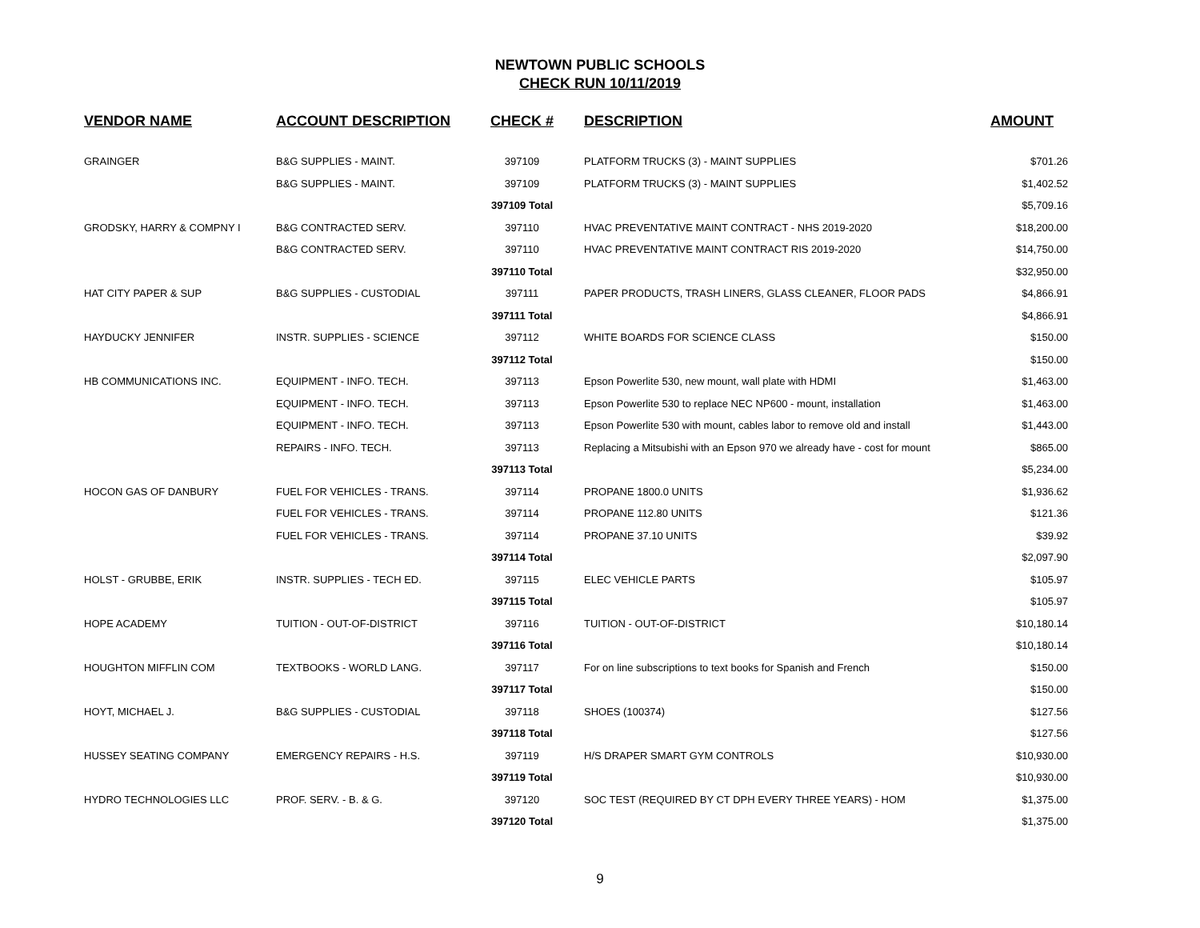NEWTOWN PUBLIC SCHOOLS
CHECK RUN 10/11/2019
| VENDOR NAME | ACCOUNT DESCRIPTION | CHECK # | DESCRIPTION | AMOUNT |
| --- | --- | --- | --- | --- |
| GRAINGER | B&G SUPPLIES - MAINT. | 397109 | PLATFORM TRUCKS (3) - MAINT SUPPLIES | $701.26 |
| | B&G SUPPLIES - MAINT. | 397109 | PLATFORM TRUCKS (3) - MAINT SUPPLIES | $1,402.52 |
| | | 397109 Total | | $5,709.16 |
| GRODSKY, HARRY & COMPNY I | B&G CONTRACTED SERV. | 397110 | HVAC PREVENTATIVE MAINT CONTRACT - NHS 2019-2020 | $18,200.00 |
| | B&G CONTRACTED SERV. | 397110 | HVAC PREVENTATIVE MAINT CONTRACT RIS 2019-2020 | $14,750.00 |
| | | 397110 Total | | $32,950.00 |
| HAT CITY PAPER & SUP | B&G SUPPLIES - CUSTODIAL | 397111 | PAPER PRODUCTS, TRASH LINERS, GLASS CLEANER, FLOOR PADS | $4,866.91 |
| | | 397111 Total | | $4,866.91 |
| HAYDUCKY JENNIFER | INSTR. SUPPLIES - SCIENCE | 397112 | WHITE BOARDS FOR SCIENCE CLASS | $150.00 |
| | | 397112 Total | | $150.00 |
| HB COMMUNICATIONS INC. | EQUIPMENT - INFO. TECH. | 397113 | Epson Powerlite 530, new mount, wall plate with HDMI | $1,463.00 |
| | EQUIPMENT - INFO. TECH. | 397113 | Epson Powerlite 530 to replace NEC NP600 - mount, installation | $1,463.00 |
| | EQUIPMENT - INFO. TECH. | 397113 | Epson Powerlite 530 with mount, cables labor to remove old and install | $1,443.00 |
| | REPAIRS - INFO. TECH. | 397113 | Replacing a Mitsubishi with an Epson 970 we already have - cost for mount | $865.00 |
| | | 397113 Total | | $5,234.00 |
| HOCON GAS OF DANBURY | FUEL FOR VEHICLES - TRANS. | 397114 | PROPANE 1800.0 UNITS | $1,936.62 |
| | FUEL FOR VEHICLES - TRANS. | 397114 | PROPANE 112.80 UNITS | $121.36 |
| | FUEL FOR VEHICLES - TRANS. | 397114 | PROPANE 37.10 UNITS | $39.92 |
| | | 397114 Total | | $2,097.90 |
| HOLST - GRUBBE, ERIK | INSTR. SUPPLIES - TECH ED. | 397115 | ELEC VEHICLE PARTS | $105.97 |
| | | 397115 Total | | $105.97 |
| HOPE ACADEMY | TUITION - OUT-OF-DISTRICT | 397116 | TUITION - OUT-OF-DISTRICT | $10,180.14 |
| | | 397116 Total | | $10,180.14 |
| HOUGHTON MIFFLIN COM | TEXTBOOKS - WORLD LANG. | 397117 | For on line subscriptions to text books for Spanish and French | $150.00 |
| | | 397117 Total | | $150.00 |
| HOYT, MICHAEL J. | B&G SUPPLIES - CUSTODIAL | 397118 | SHOES (100374) | $127.56 |
| | | 397118 Total | | $127.56 |
| HUSSEY SEATING COMPANY | EMERGENCY REPAIRS - H.S. | 397119 | H/S DRAPER SMART GYM CONTROLS | $10,930.00 |
| | | 397119 Total | | $10,930.00 |
| HYDRO TECHNOLOGIES LLC | PROF. SERV. - B. & G. | 397120 | SOC TEST (REQUIRED BY CT DPH EVERY THREE YEARS) - HOM | $1,375.00 |
| | | 397120 Total | | $1,375.00 |
9